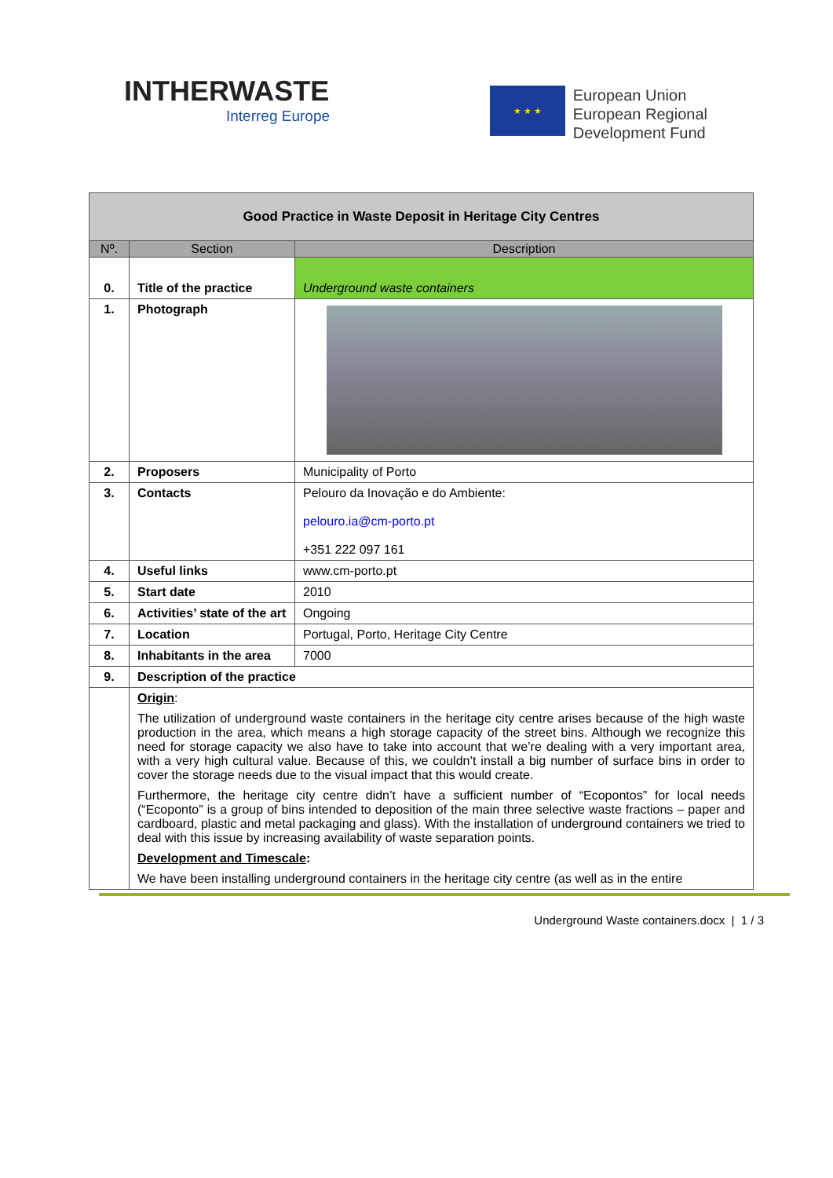INTHERWASTE
Interreg Europe
★ ★ ★
European Union
European Regional
Development Fund
| Good Practice in Waste Deposit in Heritage City Centres | | |
| Nº. | Section | Description |
| 0. | Title of the practice | Underground waste containers |
| 1. | Photograph | |
| 2. | Proposers | Municipality of Porto |
| 3. | Contacts | Pelouro da Inovação e do Ambiente: pelouro.ia@cm-porto.pt +351 222 097 161 |
| 4. | Useful links | www.cm-porto.pt |
| 5. | Start date | 2010 |
| 6. | Activities’ state of the art | Ongoing |
| 7. | Location | Portugal, Porto, Heritage City Centre |
| 8. | Inhabitants in the area | 7000 |
| 9. | Description of the practice | |
| | Origin : The utilization of underground waste containers in the heritage city centre arises because of the high waste production in the area, which means a high storage capacity of the street bins. Although we recognize this need for storage capacity we also have to take into account that we’re dealing with a very important area, with a very high cultural value. Because of this, we couldn’t install a big number of surface bins in order to cover the storage needs due to the visual impact that this would create. Furthermore, the heritage city centre didn’t have a sufficient number of “Ecopontos” for local needs (“Ecoponto” is a group of bins intended to deposition of the main three selective waste fractions – paper and cardboard, plastic and metal packaging and glass). With the installation of underground containers we tried to deal with this issue by increasing availability of waste separation points. Development and Timescale : We have been installing underground containers in the heritage city centre (as well as in the entire | |
Underground Waste containers.docx | 1 / 3